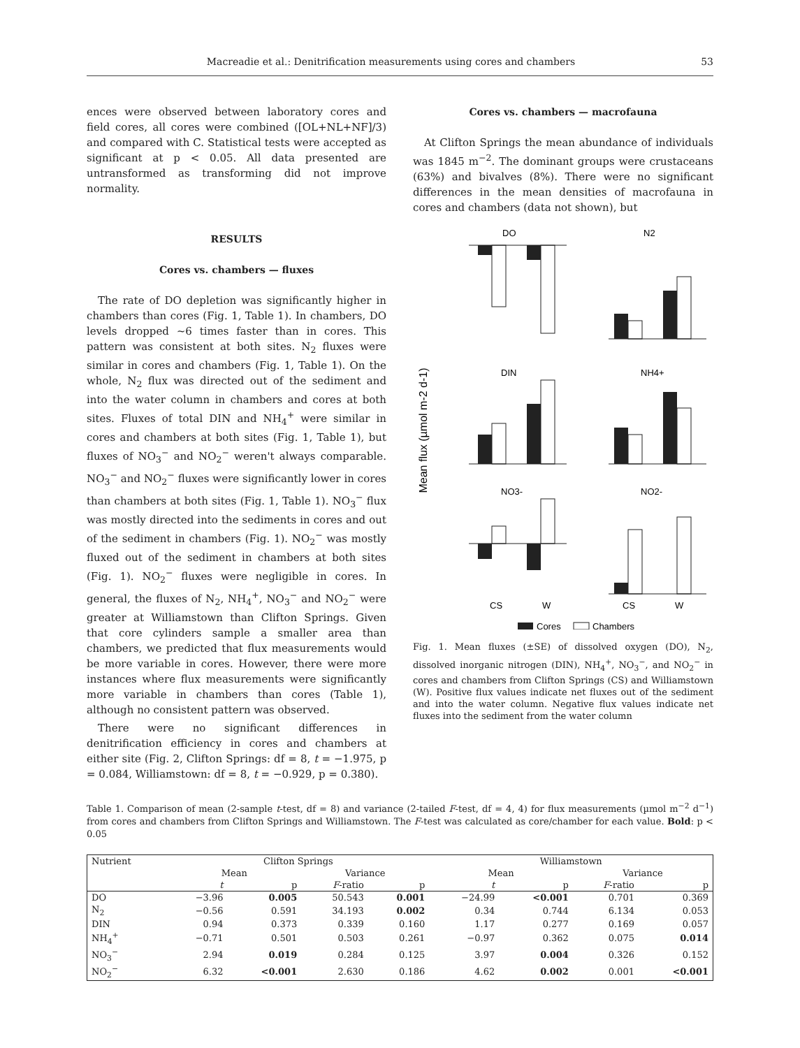Macreadie et al.: Denitrification measurements using cores and chambers 53
ences were observed between laboratory cores and field cores, all cores were combined ([OL+NL+NF]/3) and compared with C. Statistical tests were accepted as significant at p < 0.05. All data presented are untransformed as transforming did not improve normality.
RESULTS
Cores vs. chambers — fluxes
The rate of DO depletion was significantly higher in chambers than cores (Fig. 1, Table 1). In chambers, DO levels dropped ~6 times faster than in cores. This pattern was consistent at both sites. N<sub>2</sub> fluxes were similar in cores and chambers (Fig. 1, Table 1). On the whole, N<sub>2</sub> flux was directed out of the sediment and into the water column in chambers and cores at both sites. Fluxes of total DIN and NH<sub>4</sub><sup>+</sup> were similar in cores and chambers at both sites (Fig. 1, Table 1), but fluxes of NO<sub>3</sub><sup>−</sup> and NO<sub>2</sub><sup>−</sup> weren't always comparable. NO<sub>3</sub><sup>−</sup> and NO<sub>2</sub><sup>−</sup> fluxes were significantly lower in cores than chambers at both sites (Fig. 1, Table 1). NO<sub>3</sub><sup>−</sup> flux was mostly directed into the sediments in cores and out of the sediment in chambers (Fig. 1). NO<sub>2</sub><sup>−</sup> was mostly fluxed out of the sediment in chambers at both sites (Fig. 1). NO<sub>2</sub><sup>−</sup> fluxes were negligible in cores. In general, the fluxes of N<sub>2</sub>, NH<sub>4</sub><sup>+</sup>, NO<sub>3</sub><sup>−</sup> and NO<sub>2</sub><sup>−</sup> were greater at Williamstown than Clifton Springs. Given that core cylinders sample a smaller area than chambers, we predicted that flux measurements would be more variable in cores. However, there were more instances where flux measurements were significantly more variable in chambers than cores (Table 1), although no consistent pattern was observed.
There were no significant differences in denitrification efficiency in cores and chambers at either site (Fig. 2, Clifton Springs: df = 8, t = −1.975, p = 0.084, Williamstown: df = 8, t = −0.929, p = 0.380).
Cores vs. chambers — macrofauna
At Clifton Springs the mean abundance of individuals was 1845 m<sup>−2</sup>. The dominant groups were crustaceans (63%) and bivalves (8%). There were no significant differences in the mean densities of macrofauna in cores and chambers (data not shown), but
Mean flux (µmol m-2 d-1)
DO
N2
DIN
NH4+
NO3-
NO2-
CS
W
CS
W
Cores
Chambers
Fig. 1. Mean fluxes (±SE) of dissolved oxygen (DO), N<sub>2</sub>, dissolved inorganic nitrogen (DIN), NH<sub>4</sub><sup>+</sup>, NO<sub>3</sub><sup>−</sup>, and NO<sub>2</sub><sup>−</sup> in cores and chambers from Clifton Springs (CS) and Williamstown (W). Positive flux values indicate net fluxes out of the sediment and into the water column. Negative flux values indicate net fluxes into the sediment from the water column
Table 1. Comparison of mean (2-sample t-test, df = 8) and variance (2-tailed F-test, df = 4, 4) for flux measurements (µmol m<sup>−2</sup> d<sup>−1</sup>) from cores and chambers from Clifton Springs and Williamstown. The F-test was calculated as core/chamber for each value. Bold: p < 0.05
| Nutrient | Clifton Springs | | | | Williamstown | | | |
| --- | --- | --- | --- | --- | --- | --- | --- | --- |
| | Mean | | Variance | | Mean | | Variance | |
| | t | p | F -ratio | p | t | p | F -ratio | p |
| DO | −3.96 | 0.005 | 50.543 | 0.001 | −24.99 | <0.001 | 0.701 | 0.369 |
| N<sub>2</sub> | −0.56 | 0.591 | 34.193 | 0.002 | 0.34 | 0.744 | 6.134 | 0.053 |
| DIN | 0.94 | 0.373 | 0.339 | 0.160 | 1.17 | 0.277 | 0.169 | 0.057 |
| NH<sub>4</sub><sup>+</sup> | −0.71 | 0.501 | 0.503 | 0.261 | −0.97 | 0.362 | 0.075 | 0.014 |
| NO<sub>3</sub><sup>−</sup> | 2.94 | 0.019 | 0.284 | 0.125 | 3.97 | 0.004 | 0.326 | 0.152 |
| NO<sub>2</sub><sup>−</sup> | 6.32 | <0.001 | 2.630 | 0.186 | 4.62 | 0.002 | 0.001 | <0.001 |